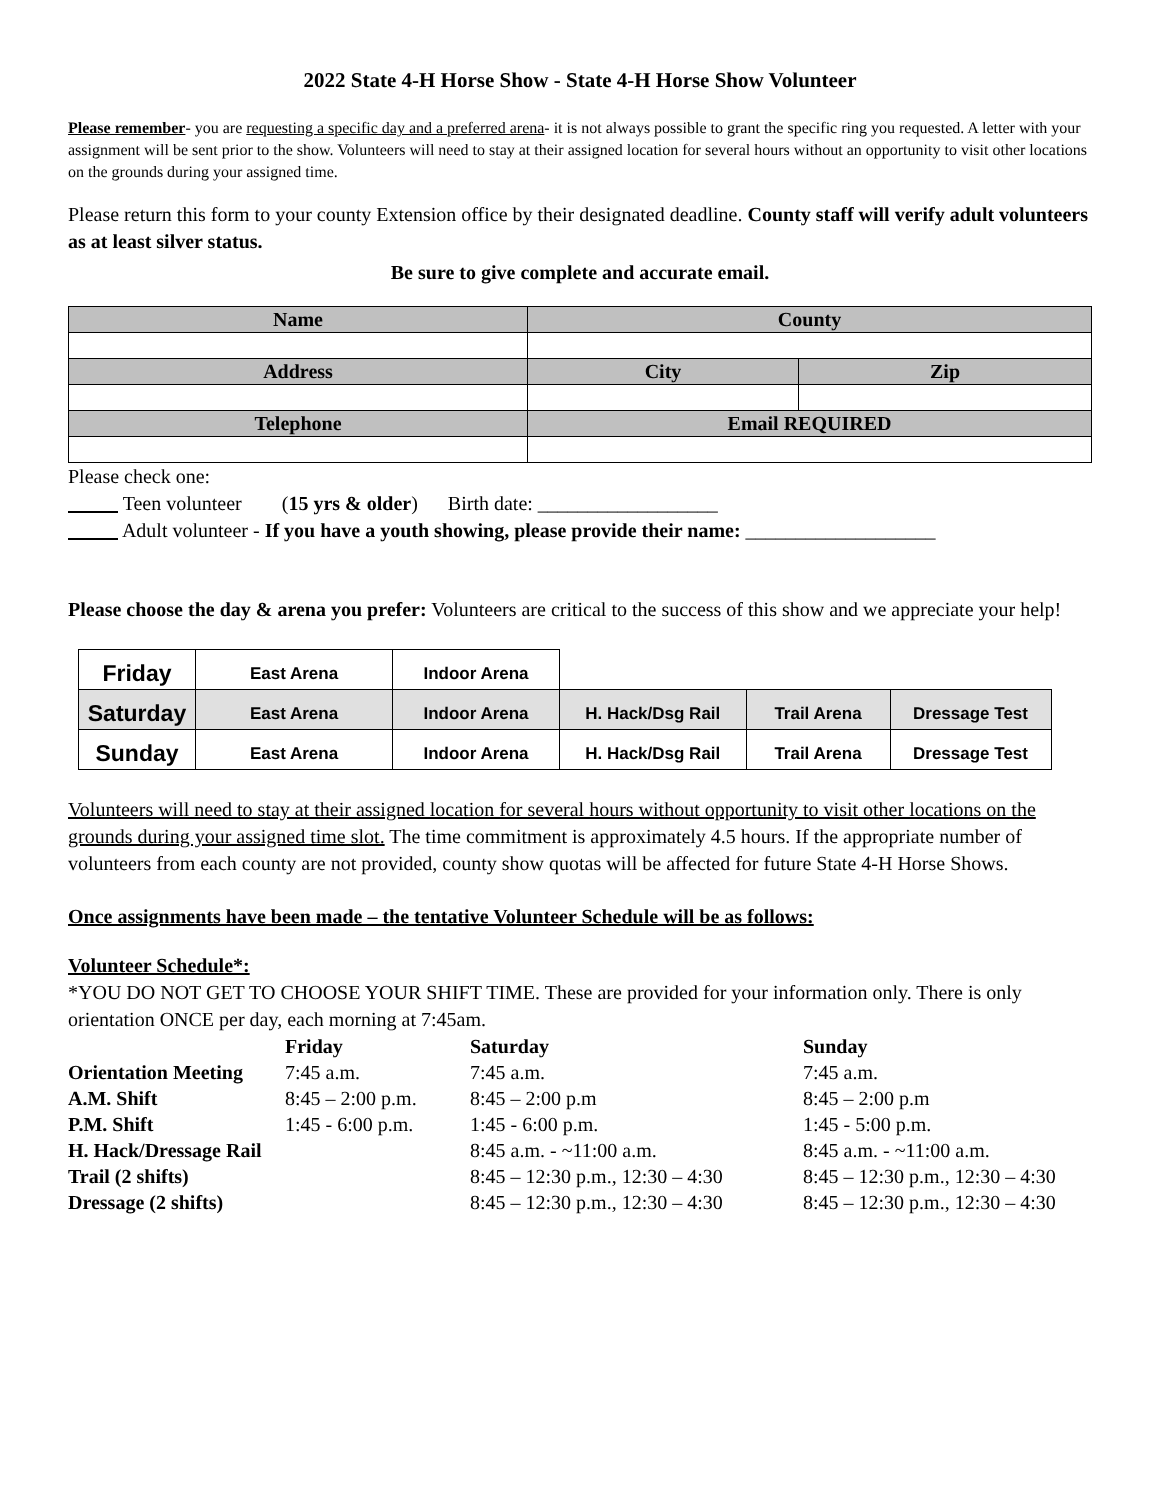2022 State 4-H Horse Show - State 4-H Horse Show Volunteer
Please remember- you are requesting a specific day and a preferred arena- it is not always possible to grant the specific ring you requested. A letter with your assignment will be sent prior to the show. Volunteers will need to stay at their assigned location for several hours without an opportunity to visit other locations on the grounds during your assigned time.
Please return this form to your county Extension office by their designated deadline. County staff will verify adult volunteers as at least silver status.
Be sure to give complete and accurate email.
| Name | County | |
| --- | --- | --- |
| Address | City | Zip |
| Telephone | Email REQUIRED | |
Please check one:
Teen volunteer (15 yrs & older) Birth date: __________________
Adult volunteer - If you have a youth showing, please provide their name: ___________________
Please choose the day & arena you prefer: Volunteers are critical to the success of this show and we appreciate your help!
| Friday | East Arena | Indoor Arena | | | |
| Saturday | East Arena | Indoor Arena | H. Hack/Dsg Rail | Trail Arena | Dressage Test |
| Sunday | East Arena | Indoor Arena | H. Hack/Dsg Rail | Trail Arena | Dressage Test |
Volunteers will need to stay at their assigned location for several hours without opportunity to visit other locations on the grounds during your assigned time slot. The time commitment is approximately 4.5 hours. If the appropriate number of volunteers from each county are not provided, county show quotas will be affected for future State 4-H Horse Shows.
Once assignments have been made – the tentative Volunteer Schedule will be as follows:
Volunteer Schedule*:
*YOU DO NOT GET TO CHOOSE YOUR SHIFT TIME. These are provided for your information only. There is only orientation ONCE per day, each morning at 7:45am.
| | Friday | Saturday | Sunday |
| --- | --- | --- | --- |
| Orientation Meeting | 7:45 a.m. | 7:45 a.m. | 7:45 a.m. |
| A.M. Shift | 8:45 – 2:00 p.m. | 8:45 – 2:00 p.m | 8:45 – 2:00 p.m |
| P.M. Shift | 1:45 - 6:00 p.m. | 1:45 - 6:00 p.m. | 1:45 - 5:00 p.m. |
| H. Hack/Dressage Rail | | 8:45 a.m. - ~11:00 a.m. | 8:45 a.m. - ~11:00 a.m. |
| Trail (2 shifts) | | 8:45 – 12:30 p.m., 12:30 – 4:30 | 8:45 – 12:30 p.m., 12:30 – 4:30 |
| Dressage (2 shifts) | | 8:45 – 12:30 p.m., 12:30 – 4:30 | 8:45 – 12:30 p.m., 12:30 – 4:30 |